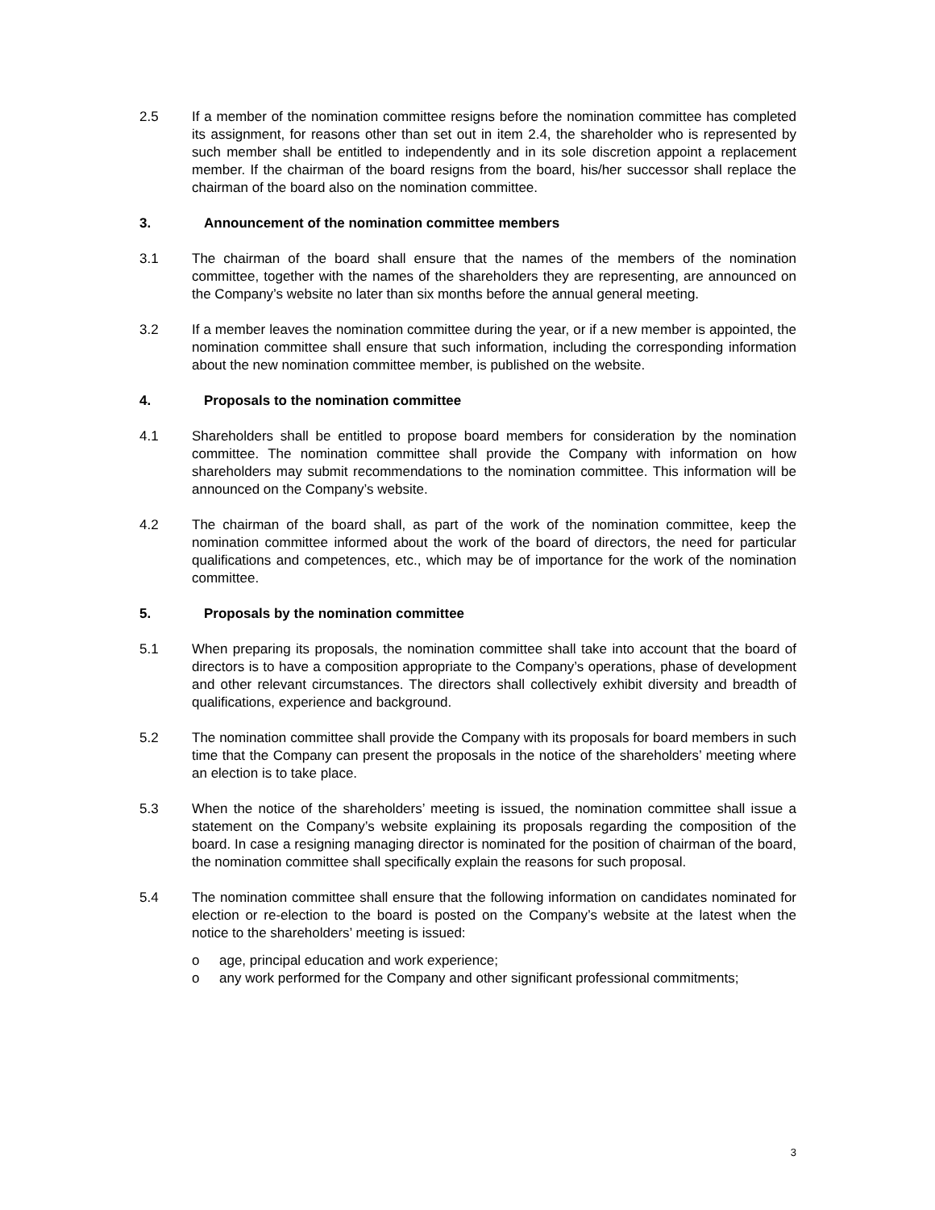2.5 If a member of the nomination committee resigns before the nomination committee has completed its assignment, for reasons other than set out in item 2.4, the shareholder who is represented by such member shall be entitled to independently and in its sole discretion appoint a replacement member. If the chairman of the board resigns from the board, his/her successor shall replace the chairman of the board also on the nomination committee.
3. Announcement of the nomination committee members
3.1 The chairman of the board shall ensure that the names of the members of the nomination committee, together with the names of the shareholders they are representing, are announced on the Company’s website no later than six months before the annual general meeting.
3.2 If a member leaves the nomination committee during the year, or if a new member is appointed, the nomination committee shall ensure that such information, including the corresponding information about the new nomination committee member, is published on the website.
4. Proposals to the nomination committee
4.1 Shareholders shall be entitled to propose board members for consideration by the nomination committee. The nomination committee shall provide the Company with information on how shareholders may submit recommendations to the nomination committee. This information will be announced on the Company’s website.
4.2 The chairman of the board shall, as part of the work of the nomination committee, keep the nomination committee informed about the work of the board of directors, the need for particular qualifications and competences, etc., which may be of importance for the work of the nomination committee.
5. Proposals by the nomination committee
5.1 When preparing its proposals, the nomination committee shall take into account that the board of directors is to have a composition appropriate to the Company’s operations, phase of development and other relevant circumstances. The directors shall collectively exhibit diversity and breadth of qualifications, experience and background.
5.2 The nomination committee shall provide the Company with its proposals for board members in such time that the Company can present the proposals in the notice of the shareholders’ meeting where an election is to take place.
5.3 When the notice of the shareholders’ meeting is issued, the nomination committee shall issue a statement on the Company’s website explaining its proposals regarding the composition of the board. In case a resigning managing director is nominated for the position of chairman of the board, the nomination committee shall specifically explain the reasons for such proposal.
5.4 The nomination committee shall ensure that the following information on candidates nominated for election or re-election to the board is posted on the Company’s website at the latest when the notice to the shareholders’ meeting is issued:
o age, principal education and work experience;
o any work performed for the Company and other significant professional commitments;
3